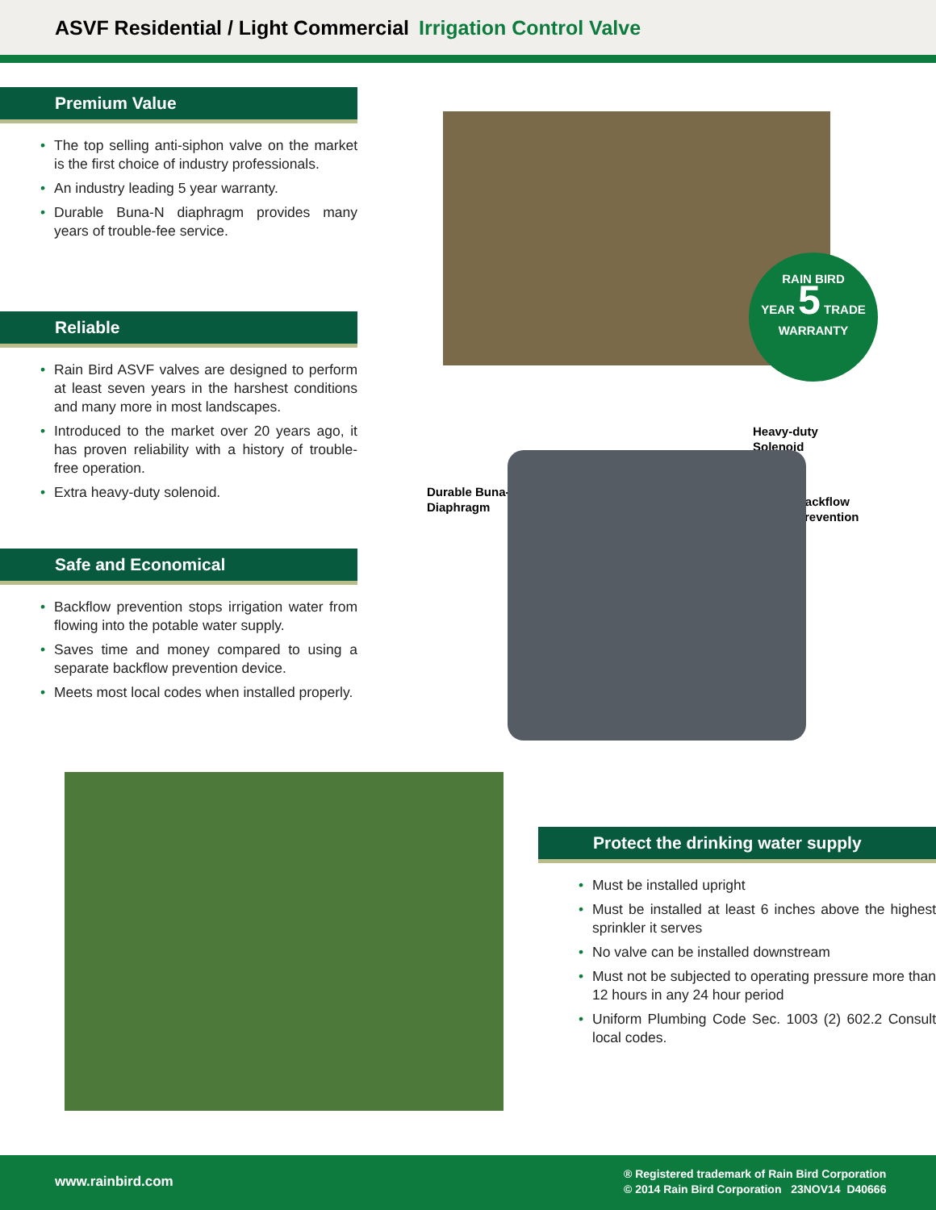ASVF Residential / Light Commercial Irrigation Control Valve
Premium Value
• The top selling anti-siphon valve on the market is the first choice of industry professionals.
• An industry leading 5 year warranty.
• Durable Buna-N diaphragm provides many years of trouble-fee service.
Reliable
• Rain Bird ASVF valves are designed to perform at least seven years in the harshest conditions and many more in most landscapes.
• Introduced to the market over 20 years ago, it has proven reliability with a history of trouble-free operation.
• Extra heavy-duty solenoid.
Safe and Economical
• Backflow prevention stops irrigation water from flowing into the potable water supply.
• Saves time and money compared to using a separate backflow prevention device.
• Meets most local codes when installed properly.
RAIN BIRD
YEAR 5 TRADE
WARRANTY
Heavy-duty
Solenoid
Durable Buna-N
Diaphragm
Backflow
Prevention
Protect the drinking water supply
• Must be installed upright
• Must be installed at least 6 inches above the highest sprinkler it serves
• No valve can be installed downstream
• Must not be subjected to operating pressure more than 12 hours in any 24 hour period
• Uniform Plumbing Code Sec. 1003 (2) 602.2 Consult local codes.
www.rainbird.com
® Registered trademark of Rain Bird Corporation
© 2014 Rain Bird Corporation 23NOV14 D40666